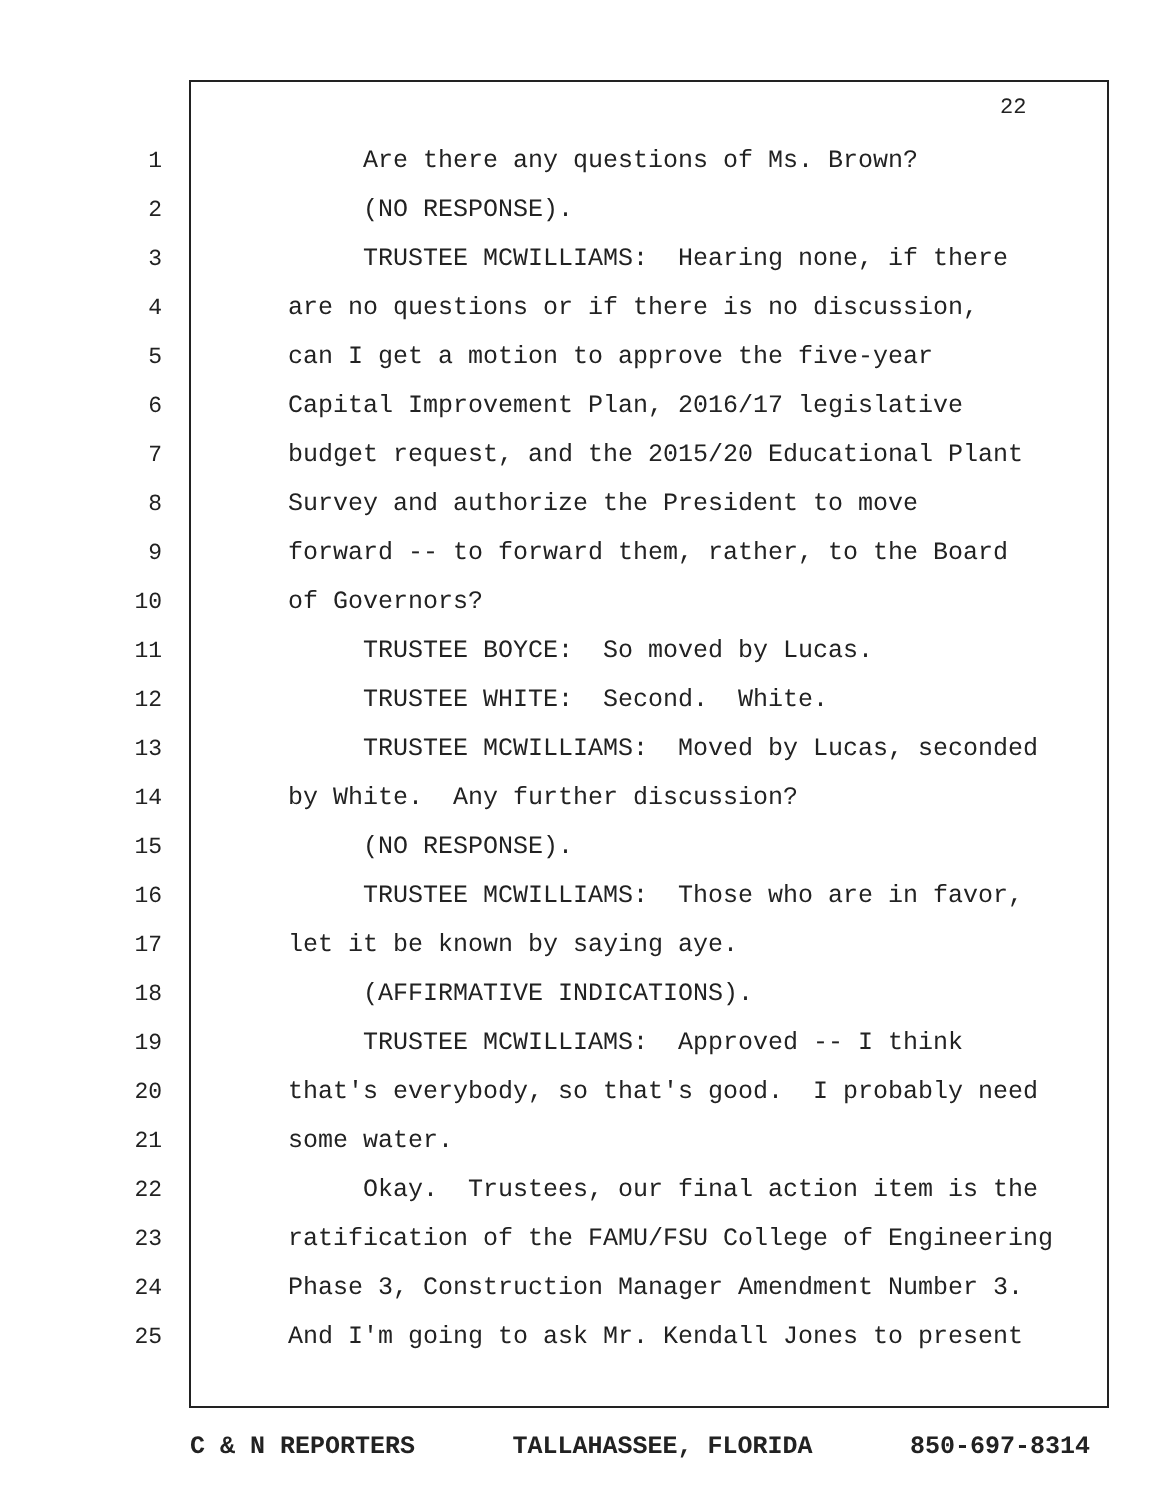22
1 Are there any questions of Ms. Brown?
2 (NO RESPONSE).
3 TRUSTEE MCWILLIAMS: Hearing none, if there
4 are no questions or if there is no discussion,
5 can I get a motion to approve the five-year
6 Capital Improvement Plan, 2016/17 legislative
7 budget request, and the 2015/20 Educational Plant
8 Survey and authorize the President to move
9 forward -- to forward them, rather, to the Board
10 of Governors?
11 TRUSTEE BOYCE: So moved by Lucas.
12 TRUSTEE WHITE: Second. White.
13 TRUSTEE MCWILLIAMS: Moved by Lucas, seconded
14 by White. Any further discussion?
15 (NO RESPONSE).
16 TRUSTEE MCWILLIAMS: Those who are in favor,
17 let it be known by saying aye.
18 (AFFIRMATIVE INDICATIONS).
19 TRUSTEE MCWILLIAMS: Approved -- I think
20 that's everybody, so that's good. I probably need
21 some water.
22 Okay. Trustees, our final action item is the
23 ratification of the FAMU/FSU College of Engineering
24 Phase 3, Construction Manager Amendment Number 3.
25 And I'm going to ask Mr. Kendall Jones to present
C & N REPORTERS TALLAHASSEE, FLORIDA 850-697-8314